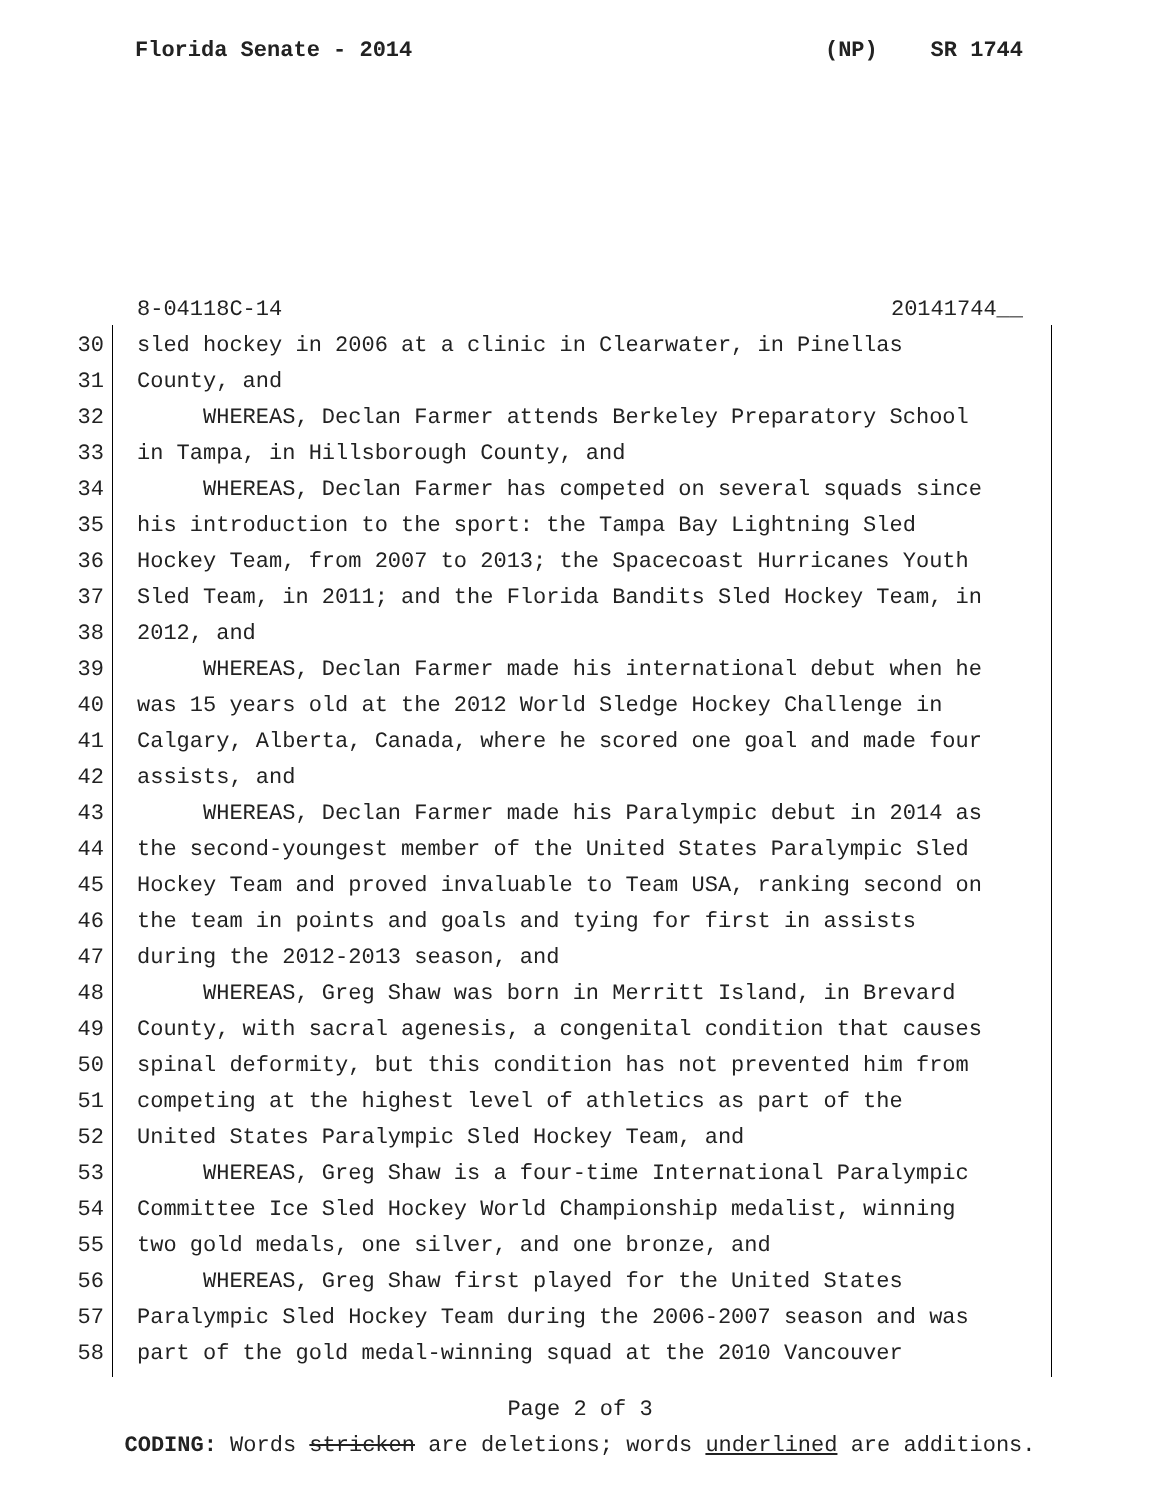Florida Senate - 2014 (NP) SR 1744
8-04118C-14 20141744__
30 sled hockey in 2006 at a clinic in Clearwater, in Pinellas
31 County, and
32 WHEREAS, Declan Farmer attends Berkeley Preparatory School
33 in Tampa, in Hillsborough County, and
34 WHEREAS, Declan Farmer has competed on several squads since
35 his introduction to the sport: the Tampa Bay Lightning Sled
36 Hockey Team, from 2007 to 2013; the Spacecoast Hurricanes Youth
37 Sled Team, in 2011; and the Florida Bandits Sled Hockey Team, in
38 2012, and
39 WHEREAS, Declan Farmer made his international debut when he
40 was 15 years old at the 2012 World Sledge Hockey Challenge in
41 Calgary, Alberta, Canada, where he scored one goal and made four
42 assists, and
43 WHEREAS, Declan Farmer made his Paralympic debut in 2014 as
44 the second-youngest member of the United States Paralympic Sled
45 Hockey Team and proved invaluable to Team USA, ranking second on
46 the team in points and goals and tying for first in assists
47 during the 2012-2013 season, and
48 WHEREAS, Greg Shaw was born in Merritt Island, in Brevard
49 County, with sacral agenesis, a congenital condition that causes
50 spinal deformity, but this condition has not prevented him from
51 competing at the highest level of athletics as part of the
52 United States Paralympic Sled Hockey Team, and
53 WHEREAS, Greg Shaw is a four-time International Paralympic
54 Committee Ice Sled Hockey World Championship medalist, winning
55 two gold medals, one silver, and one bronze, and
56 WHEREAS, Greg Shaw first played for the United States
57 Paralympic Sled Hockey Team during the 2006-2007 season and was
58 part of the gold medal-winning squad at the 2010 Vancouver
Page 2 of 3
CODING: Words stricken are deletions; words underlined are additions.